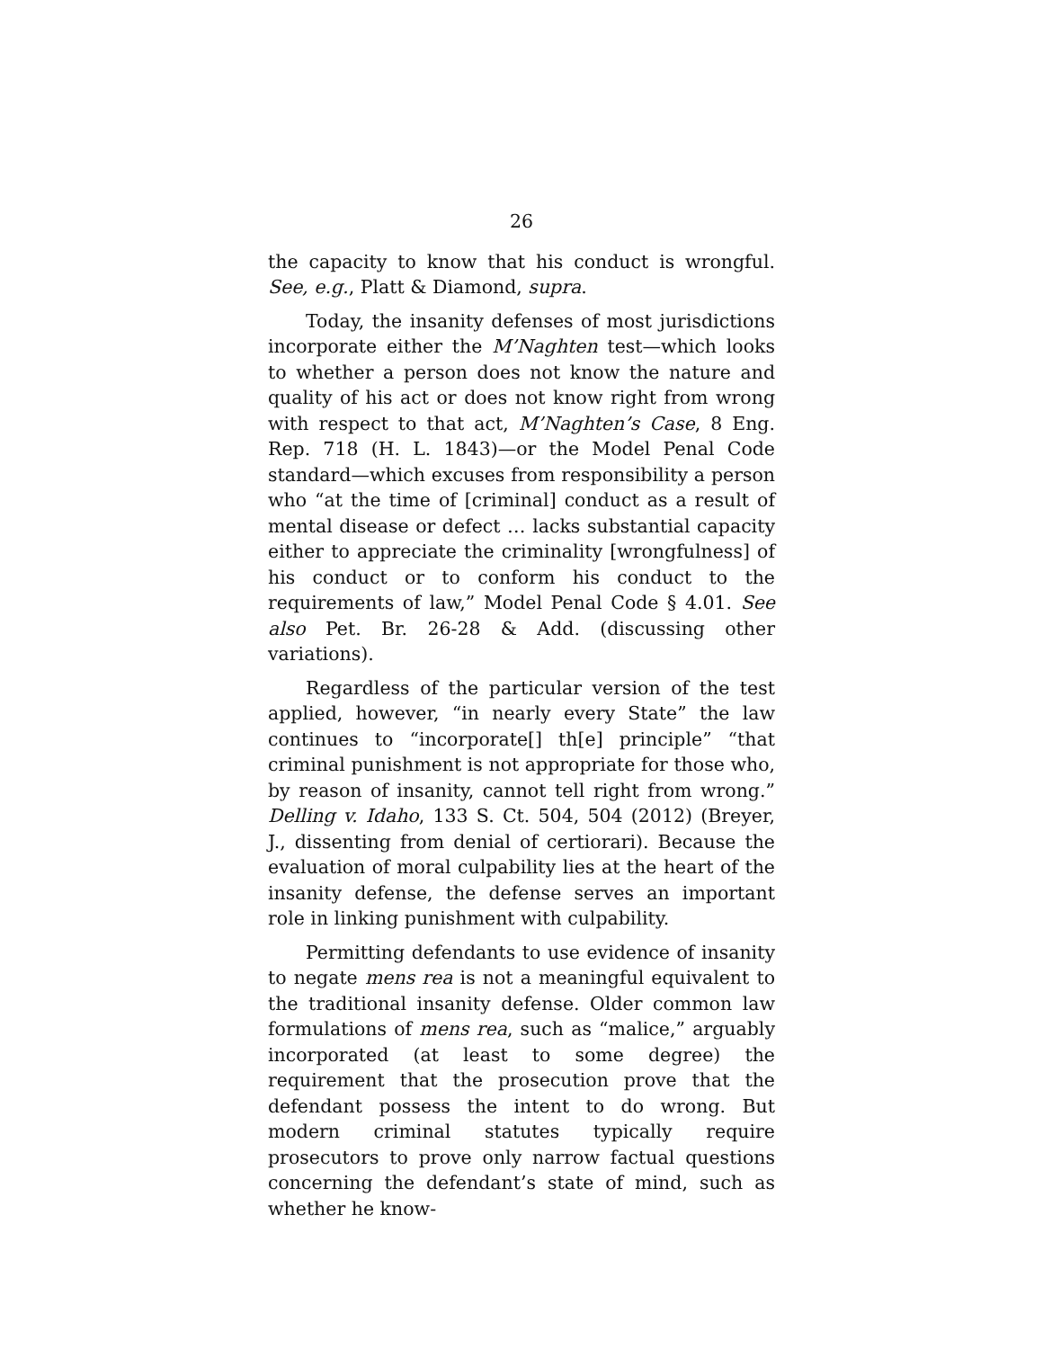26
the capacity to know that his conduct is wrongful. See, e.g., Platt & Diamond, supra.
Today, the insanity defenses of most jurisdictions incorporate either the M’Naghten test—which looks to whether a person does not know the nature and quality of his act or does not know right from wrong with respect to that act, M’Naghten’s Case, 8 Eng. Rep. 718 (H. L. 1843)—or the Model Penal Code standard—which excuses from responsibility a person who “at the time of [criminal] conduct as a result of mental disease or defect … lacks substantial capacity either to appreciate the criminality [wrongfulness] of his conduct or to conform his conduct to the requirements of law,” Model Penal Code § 4.01. See also Pet. Br. 26-28 & Add. (discussing other variations).
Regardless of the particular version of the test applied, however, “in nearly every State” the law continues to “incorporate[] th[e] principle” “that criminal punishment is not appropriate for those who, by reason of insanity, cannot tell right from wrong.” Delling v. Idaho, 133 S. Ct. 504, 504 (2012) (Breyer, J., dissenting from denial of certiorari). Because the evaluation of moral culpability lies at the heart of the insanity defense, the defense serves an important role in linking punishment with culpability.
Permitting defendants to use evidence of insanity to negate mens rea is not a meaningful equivalent to the traditional insanity defense. Older common law formulations of mens rea, such as “malice,” arguably incorporated (at least to some degree) the requirement that the prosecution prove that the defendant possess the intent to do wrong. But modern criminal statutes typically require prosecutors to prove only narrow factual questions concerning the defendant’s state of mind, such as whether he know-